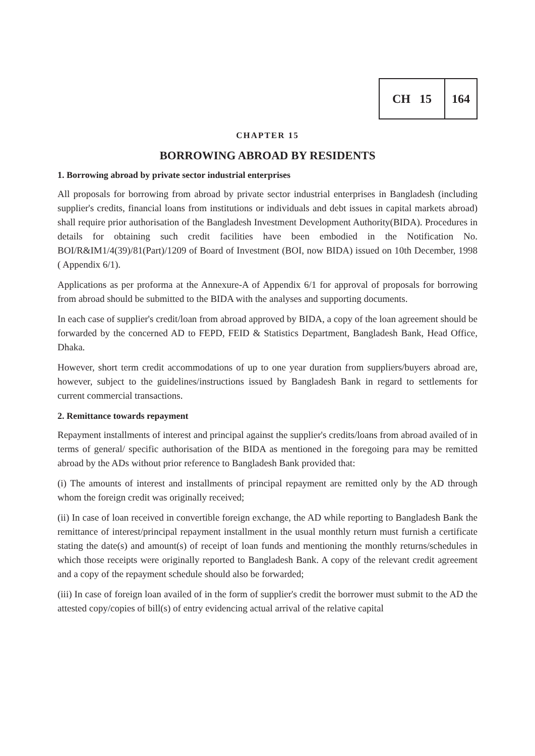CH 15 164
CHAPTER 15
BORROWING ABROAD BY RESIDENTS
1. Borrowing abroad by private sector industrial enterprises
All proposals for borrowing from abroad by private sector industrial enterprises in Bangladesh (including supplier's credits, financial loans from institutions or individuals and debt issues in capital markets abroad) shall require prior authorisation of the Bangladesh Investment Development Authority(BIDA). Procedures in details for obtaining such credit facilities have been embodied in the Notification No. BOI/R&IM1/4(39)/81(Part)/1209 of Board of Investment (BOI, now BIDA) issued on 10th December, 1998 ( Appendix 6/1).
Applications as per proforma at the Annexure-A of Appendix 6/1 for approval of proposals for borrowing from abroad should be submitted to the BIDA with the analyses and supporting documents.
In each case of supplier's credit/loan from abroad approved by BIDA, a copy of the loan agreement should be forwarded by the concerned AD to FEPD, FEID & Statistics Department, Bangladesh Bank, Head Office, Dhaka.
However, short term credit accommodations of up to one year duration from suppliers/buyers abroad are, however, subject to the guidelines/instructions issued by Bangladesh Bank in regard to settlements for current commercial transactions.
2. Remittance towards repayment
Repayment installments of interest and principal against the supplier's credits/loans from abroad availed of in terms of general/ specific authorisation of the BIDA as mentioned in the foregoing para may be remitted abroad by the ADs without prior reference to Bangladesh Bank provided that:
(i) The amounts of interest and installments of principal repayment are remitted only by the AD through whom the foreign credit was originally received;
(ii) In case of loan received in convertible foreign exchange, the AD while reporting to Bangladesh Bank the remittance of interest/principal repayment installment in the usual monthly return must furnish a certificate stating the date(s) and amount(s) of receipt of loan funds and mentioning the monthly returns/schedules in which those receipts were originally reported to Bangladesh Bank. A copy of the relevant credit agreement and a copy of the repayment schedule should also be forwarded;
(iii) In case of foreign loan availed of in the form of supplier's credit the borrower must submit to the AD the attested copy/copies of bill(s) of entry evidencing actual arrival of the relative capital